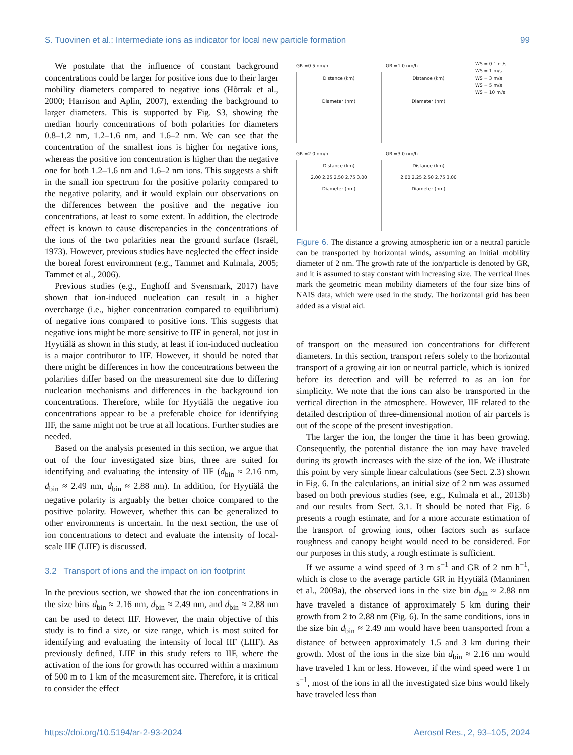S. Tuovinen et al.: Intermediate ions as indicator for local new particle formation 99
We postulate that the influence of constant background concentrations could be larger for positive ions due to their larger mobility diameters compared to negative ions (Hõrrak et al., 2000; Harrison and Aplin, 2007), extending the background to larger diameters. This is supported by Fig. S3, showing the median hourly concentrations of both polarities for diameters 0.8–1.2 nm, 1.2–1.6 nm, and 1.6–2 nm. We can see that the concentration of the smallest ions is higher for negative ions, whereas the positive ion concentration is higher than the negative one for both 1.2–1.6 nm and 1.6–2 nm ions. This suggests a shift in the small ion spectrum for the positive polarity compared to the negative polarity, and it would explain our observations on the differences between the positive and the negative ion concentrations, at least to some extent. In addition, the electrode effect is known to cause discrepancies in the concentrations of the ions of the two polarities near the ground surface (Israël, 1973). However, previous studies have neglected the effect inside the boreal forest environment (e.g., Tammet and Kulmala, 2005; Tammet et al., 2006).
Previous studies (e.g., Enghoff and Svensmark, 2017) have shown that ion-induced nucleation can result in a higher overcharge (i.e., higher concentration compared to equilibrium) of negative ions compared to positive ions. This suggests that negative ions might be more sensitive to IIF in general, not just in Hyytiälä as shown in this study, at least if ion-induced nucleation is a major contributor to IIF. However, it should be noted that there might be differences in how the concentrations between the polarities differ based on the measurement site due to differing nucleation mechanisms and differences in the background ion concentrations. Therefore, while for Hyytiälä the negative ion concentrations appear to be a preferable choice for identifying IIF, the same might not be true at all locations. Further studies are needed.
Based on the analysis presented in this section, we argue that out of the four investigated size bins, three are suited for identifying and evaluating the intensity of IIF (d<sub>bin</sub> ≈ 2.16 nm, d<sub>bin</sub> ≈ 2.49 nm, d<sub>bin</sub> ≈ 2.88 nm). In addition, for Hyytiälä the negative polarity is arguably the better choice compared to the positive polarity. However, whether this can be generalized to other environments is uncertain. In the next section, the use of ion concentrations to detect and evaluate the intensity of local-scale IIF (LIIF) is discussed.
3.2 Transport of ions and the impact on ion footprint
In the previous section, we showed that the ion concentrations in the size bins d<sub>bin</sub> ≈ 2.16 nm, d<sub>bin</sub> ≈ 2.49 nm, and d<sub>bin</sub> ≈ 2.88 nm can be used to detect IIF. However, the main objective of this study is to find a size, or size range, which is most suited for identifying and evaluating the intensity of local IIF (LIIF). As previously defined, LIIF in this study refers to IIF, where the activation of the ions for growth has occurred within a maximum of 500 m to 1 km of the measurement site. Therefore, it is critical to consider the effect
GR =0.5 nm/h
Distance (km)
Diameter (nm)
GR =1.0 nm/h
Distance (km)
Diameter (nm)
WS = 0.1 m/s
WS = 1 m/s
WS = 3 m/s
WS = 5 m/s
WS = 10 m/s
GR =2.0 nm/h
Distance (km)
2.00 2.25 2.50 2.75 3.00
Diameter (nm)
GR =3.0 nm/h
Distance (km)
2.00 2.25 2.50 2.75 3.00
Diameter (nm)
Figure 6. The distance a growing atmospheric ion or a neutral particle can be transported by horizontal winds, assuming an initial mobility diameter of 2 nm. The growth rate of the ion/particle is denoted by GR, and it is assumed to stay constant with increasing size. The vertical lines mark the geometric mean mobility diameters of the four size bins of NAIS data, which were used in the study. The horizontal grid has been added as a visual aid.
of transport on the measured ion concentrations for different diameters. In this section, transport refers solely to the horizontal transport of a growing air ion or neutral particle, which is ionized before its detection and will be referred to as an ion for simplicity. We note that the ions can also be transported in the vertical direction in the atmosphere. However, IIF related to the detailed description of three-dimensional motion of air parcels is out of the scope of the present investigation.
The larger the ion, the longer the time it has been growing. Consequently, the potential distance the ion may have traveled during its growth increases with the size of the ion. We illustrate this point by very simple linear calculations (see Sect. 2.3) shown in Fig. 6. In the calculations, an initial size of 2 nm was assumed based on both previous studies (see, e.g., Kulmala et al., 2013b) and our results from Sect. 3.1. It should be noted that Fig. 6 presents a rough estimate, and for a more accurate estimation of the transport of growing ions, other factors such as surface roughness and canopy height would need to be considered. For our purposes in this study, a rough estimate is sufficient.
If we assume a wind speed of 3 m s<sup>−1</sup> and GR of 2 nm h<sup>−1</sup>, which is close to the average particle GR in Hyytiälä (Manninen et al., 2009a), the observed ions in the size bin d<sub>bin</sub> ≈ 2.88 nm have traveled a distance of approximately 5 km during their growth from 2 to 2.88 nm (Fig. 6). In the same conditions, ions in the size bin d<sub>bin</sub> ≈ 2.49 nm would have been transported from a distance of between approximately 1.5 and 3 km during their growth. Most of the ions in the size bin d<sub>bin</sub> ≈ 2.16 nm would have traveled 1 km or less. However, if the wind speed were 1 m s<sup>−1</sup>, most of the ions in all the investigated size bins would likely have traveled less than
https://doi.org/10.5194/ar-2-93-2024 Aerosol Res., 2, 93–105, 2024